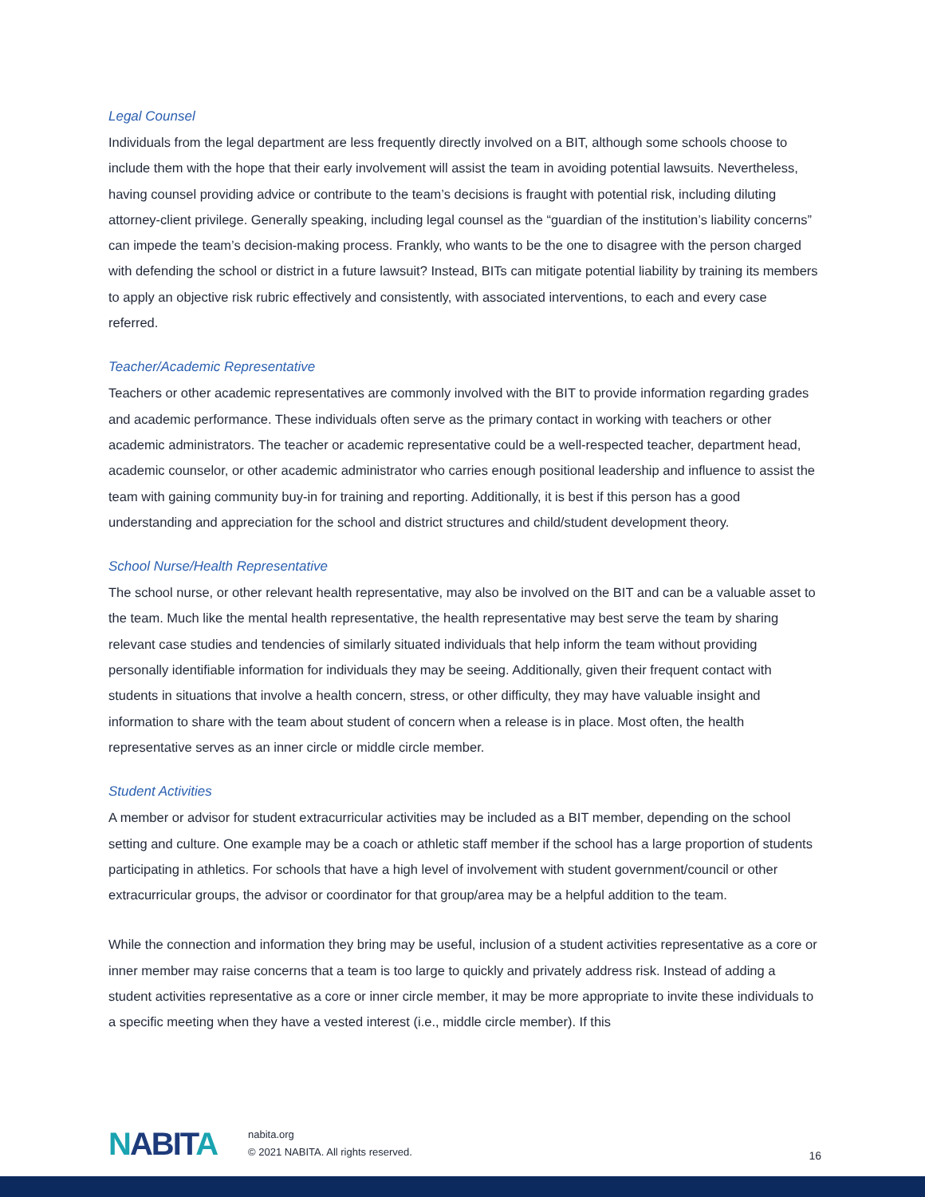Legal Counsel
Individuals from the legal department are less frequently directly involved on a BIT, although some schools choose to include them with the hope that their early involvement will assist the team in avoiding potential lawsuits. Nevertheless, having counsel providing advice or contribute to the team’s decisions is fraught with potential risk, including diluting attorney-client privilege. Generally speaking, including legal counsel as the “guardian of the institution’s liability concerns” can impede the team’s decision-making process. Frankly, who wants to be the one to disagree with the person charged with defending the school or district in a future lawsuit? Instead, BITs can mitigate potential liability by training its members to apply an objective risk rubric effectively and consistently, with associated interventions, to each and every case referred.
Teacher/Academic Representative
Teachers or other academic representatives are commonly involved with the BIT to provide information regarding grades and academic performance. These individuals often serve as the primary contact in working with teachers or other academic administrators. The teacher or academic representative could be a well-respected teacher, department head, academic counselor, or other academic administrator who carries enough positional leadership and influence to assist the team with gaining community buy-in for training and reporting. Additionally, it is best if this person has a good understanding and appreciation for the school and district structures and child/student development theory.
School Nurse/Health Representative
The school nurse, or other relevant health representative, may also be involved on the BIT and can be a valuable asset to the team. Much like the mental health representative, the health representative may best serve the team by sharing relevant case studies and tendencies of similarly situated individuals that help inform the team without providing personally identifiable information for individuals they may be seeing. Additionally, given their frequent contact with students in situations that involve a health concern, stress, or other difficulty, they may have valuable insight and information to share with the team about student of concern when a release is in place. Most often, the health representative serves as an inner circle or middle circle member.
Student Activities
A member or advisor for student extracurricular activities may be included as a BIT member, depending on the school setting and culture. One example may be a coach or athletic staff member if the school has a large proportion of students participating in athletics. For schools that have a high level of involvement with student government/council or other extracurricular groups, the advisor or coordinator for that group/area may be a helpful addition to the team.
While the connection and information they bring may be useful, inclusion of a student activities representative as a core or inner member may raise concerns that a team is too large to quickly and privately address risk. Instead of adding a student activities representative as a core or inner circle member, it may be more appropriate to invite these individuals to a specific meeting when they have a vested interest (i.e., middle circle member). If this
NABITA
nabita.org
© 2021 NABITA. All rights reserved.
16